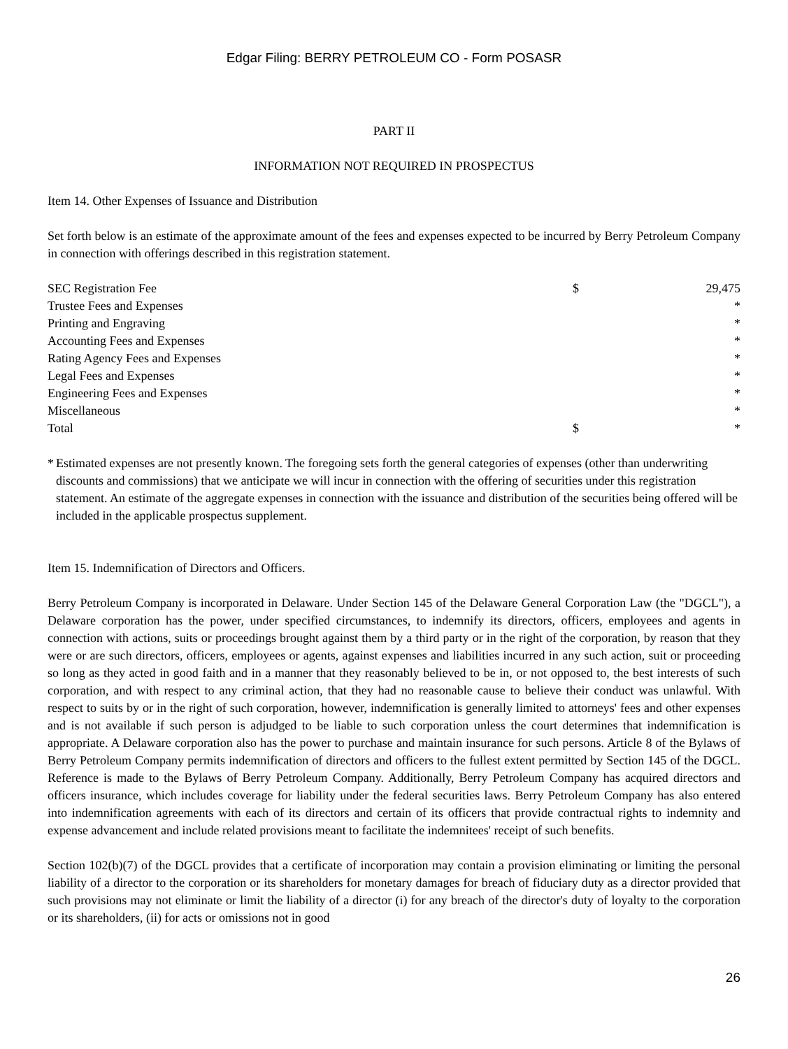Edgar Filing: BERRY PETROLEUM CO - Form POSASR
PART II
INFORMATION NOT REQUIRED IN PROSPECTUS
Item 14. Other Expenses of Issuance and Distribution
Set forth below is an estimate of the approximate amount of the fees and expenses expected to be incurred by Berry Petroleum Company in connection with offerings described in this registration statement.
| SEC Registration Fee | $ | 29,475 |
| Trustee Fees and Expenses | | * |
| Printing and Engraving | | * |
| Accounting Fees and Expenses | | * |
| Rating Agency Fees and Expenses | | * |
| Legal Fees and Expenses | | * |
| Engineering Fees and Expenses | | * |
| Miscellaneous | | * |
| Total | $ | * |
* Estimated expenses are not presently known. The foregoing sets forth the general categories of expenses (other than underwriting discounts and commissions) that we anticipate we will incur in connection with the offering of securities under this registration statement. An estimate of the aggregate expenses in connection with the issuance and distribution of the securities being offered will be included in the applicable prospectus supplement.
Item 15. Indemnification of Directors and Officers.
Berry Petroleum Company is incorporated in Delaware. Under Section 145 of the Delaware General Corporation Law (the "DGCL"), a Delaware corporation has the power, under specified circumstances, to indemnify its directors, officers, employees and agents in connection with actions, suits or proceedings brought against them by a third party or in the right of the corporation, by reason that they were or are such directors, officers, employees or agents, against expenses and liabilities incurred in any such action, suit or proceeding so long as they acted in good faith and in a manner that they reasonably believed to be in, or not opposed to, the best interests of such corporation, and with respect to any criminal action, that they had no reasonable cause to believe their conduct was unlawful. With respect to suits by or in the right of such corporation, however, indemnification is generally limited to attorneys' fees and other expenses and is not available if such person is adjudged to be liable to such corporation unless the court determines that indemnification is appropriate. A Delaware corporation also has the power to purchase and maintain insurance for such persons. Article 8 of the Bylaws of Berry Petroleum Company permits indemnification of directors and officers to the fullest extent permitted by Section 145 of the DGCL. Reference is made to the Bylaws of Berry Petroleum Company. Additionally, Berry Petroleum Company has acquired directors and officers insurance, which includes coverage for liability under the federal securities laws. Berry Petroleum Company has also entered into indemnification agreements with each of its directors and certain of its officers that provide contractual rights to indemnity and expense advancement and include related provisions meant to facilitate the indemnitees' receipt of such benefits.
Section 102(b)(7) of the DGCL provides that a certificate of incorporation may contain a provision eliminating or limiting the personal liability of a director to the corporation or its shareholders for monetary damages for breach of fiduciary duty as a director provided that such provisions may not eliminate or limit the liability of a director (i) for any breach of the director's duty of loyalty to the corporation or its shareholders, (ii) for acts or omissions not in good
26